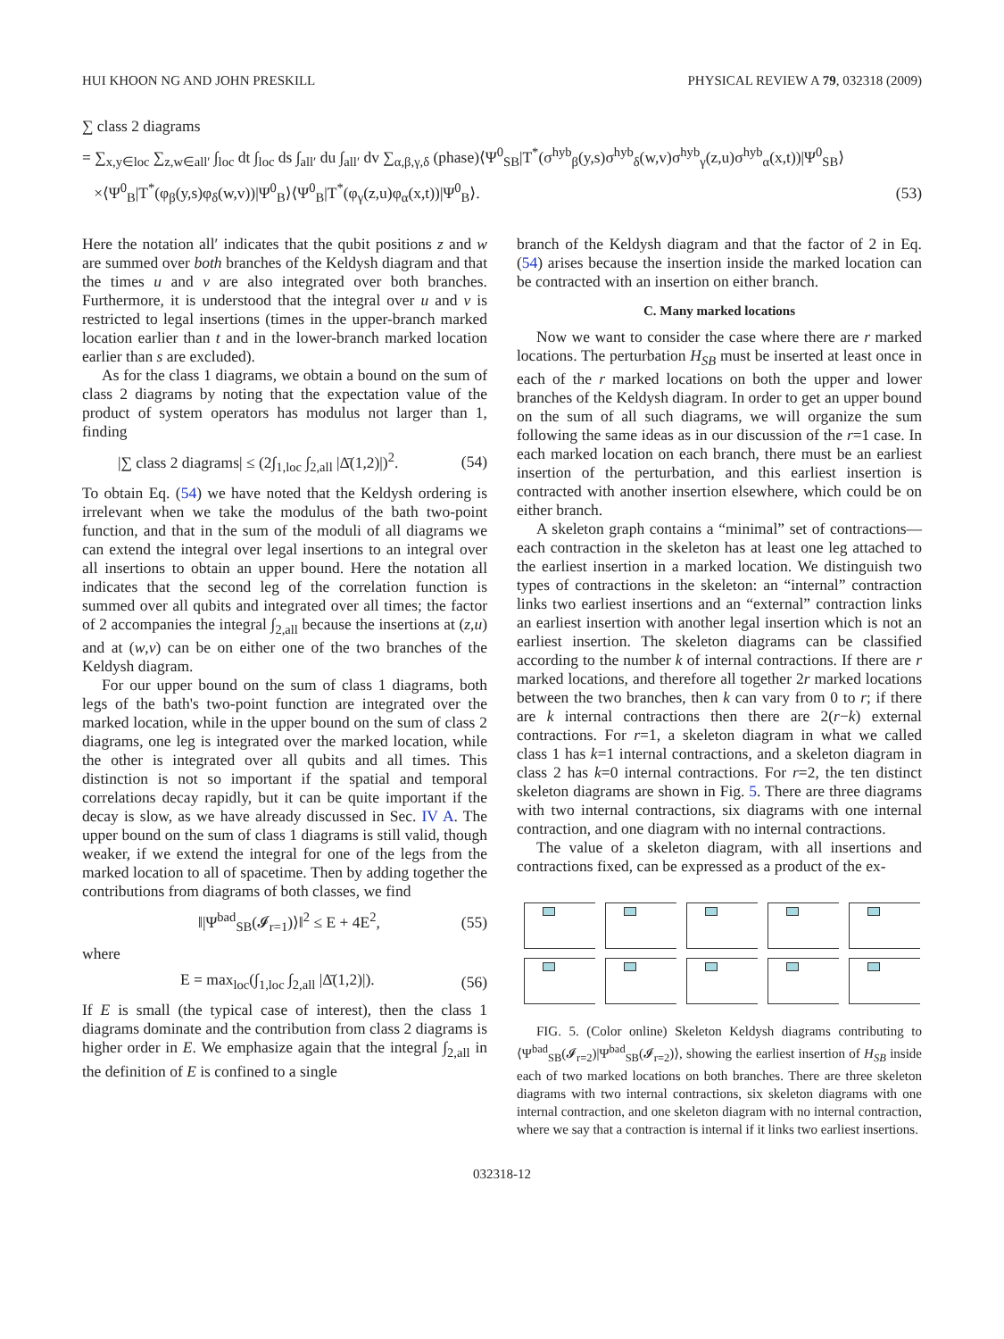HUI KHOON NG AND JOHN PRESKILL PHYSICAL REVIEW A 79, 032318 (2009)
∑ class 2 diagrams
= ∑<sub>x,y∈loc</sub> ∑<sub>z,w∈all′</sub> ∫<sub>loc</sub> dt ∫<sub>loc</sub> ds ∫<sub>all′</sub> du ∫<sub>all′</sub> dv ∑<sub>α,β,γ,δ</sub> (phase)⟨Ψ<sup>0</sup><sub>SB</sub>|T<sup>*</sup>(σ<sup>hyb</sup><sub>β</sub>(y,s)σ<sup>hyb</sup><sub>δ</sub>(w,v)σ<sup>hyb</sup><sub>γ</sub>(z,u)σ<sup>hyb</sup><sub>α</sub>(x,t))|Ψ<sup>0</sup><sub>SB</sub>⟩
×⟨Ψ<sup>0</sup><sub>B</sub>|T<sup>*</sup>(φ<sub>β</sub>(y,s)φ<sub>δ</sub>(w,v))|Ψ<sup>0</sup><sub>B</sub>⟩⟨Ψ<sup>0</sup><sub>B</sub>|T<sup>*</sup>(φ<sub>γ</sub>(z,u)φ<sub>α</sub>(x,t))|Ψ<sup>0</sup><sub>B</sub>⟩. (53)
Here the notation all′ indicates that the qubit positions z and w are summed over both branches of the Keldysh diagram and that the times u and v are also integrated over both branches. Furthermore, it is understood that the integral over u and v is restricted to legal insertions (times in the upper-branch marked location earlier than t and in the lower-branch marked location earlier than s are excluded).
As for the class 1 diagrams, we obtain a bound on the sum of class 2 diagrams by noting that the expectation value of the product of system operators has modulus not larger than 1, finding
|∑ class 2 diagrams| ≤ (2∫<sub>1,loc</sub> ∫<sub>2,all</sub> |Δ̄(1,2)|)<sup>2</sup>. (54)
To obtain Eq. (54) we have noted that the Keldysh ordering is irrelevant when we take the modulus of the bath two-point function, and that in the sum of the moduli of all diagrams we can extend the integral over legal insertions to an integral over all insertions to obtain an upper bound. Here the notation all indicates that the second leg of the correlation function is summed over all qubits and integrated over all times; the factor of 2 accompanies the integral ∫<sub>2,all</sub> because the insertions at (z,u) and at (w,v) can be on either one of the two branches of the Keldysh diagram.
For our upper bound on the sum of class 1 diagrams, both legs of the bath's two-point function are integrated over the marked location, while in the upper bound on the sum of class 2 diagrams, one leg is integrated over the marked location, while the other is integrated over all qubits and all times. This distinction is not so important if the spatial and temporal correlations decay rapidly, but it can be quite important if the decay is slow, as we have already discussed in Sec. IV A. The upper bound on the sum of class 1 diagrams is still valid, though weaker, if we extend the integral for one of the legs from the marked location to all of spacetime. Then by adding together the contributions from diagrams of both classes, we find
‖|Ψ<sup>bad</sup><sub>SB</sub>(𝓘<sub>r=1</sub>)⟩‖<sup>2</sup> ≤ E + 4E<sup>2</sup>, (55)
where
E = max<sub>loc</sub>(∫<sub>1,loc</sub> ∫<sub>2,all</sub> |Δ̄(1,2)|). (56)
If E is small (the typical case of interest), then the class 1 diagrams dominate and the contribution from class 2 diagrams is higher order in E. We emphasize again that the integral ∫<sub>2,all</sub> in the definition of E is confined to a single
branch of the Keldysh diagram and that the factor of 2 in Eq. (54) arises because the insertion inside the marked location can be contracted with an insertion on either branch.
C. Many marked locations
Now we want to consider the case where there are r marked locations. The perturbation H<sub>SB</sub> must be inserted at least once in each of the r marked locations on both the upper and lower branches of the Keldysh diagram. In order to get an upper bound on the sum of all such diagrams, we will organize the sum following the same ideas as in our discussion of the r=1 case. In each marked location on each branch, there must be an earliest insertion of the perturbation, and this earliest insertion is contracted with another insertion elsewhere, which could be on either branch.
A skeleton graph contains a “minimal” set of contractions—each contraction in the skeleton has at least one leg attached to the earliest insertion in a marked location. We distinguish two types of contractions in the skeleton: an “internal” contraction links two earliest insertions and an “external” contraction links an earliest insertion with another legal insertion which is not an earliest insertion. The skeleton diagrams can be classified according to the number k of internal contractions. If there are r marked locations, and therefore all together 2r marked locations between the two branches, then k can vary from 0 to r; if there are k internal contractions then there are 2(r−k) external contractions. For r=1, a skeleton diagram in what we called class 1 has k=1 internal contractions, and a skeleton diagram in class 2 has k=0 internal contractions. For r=2, the ten distinct skeleton diagrams are shown in Fig. 5. There are three diagrams with two internal contractions, six diagrams with one internal contraction, and one diagram with no internal contractions.
The value of a skeleton diagram, with all insertions and contractions fixed, can be expressed as a product of the ex-
FIG. 5. (Color online) Skeleton Keldysh diagrams contributing to ⟨Ψ<sup>bad</sup><sub>SB</sub>(𝓘<sub>r=2</sub>)|Ψ<sup>bad</sup><sub>SB</sub>(𝓘<sub>r=2</sub>)⟩, showing the earliest insertion of H<sub>SB</sub> inside each of two marked locations on both branches. There are three skeleton diagrams with two internal contractions, six skeleton diagrams with one internal contraction, and one skeleton diagram with no internal contraction, where we say that a contraction is internal if it links two earliest insertions.
032318-12